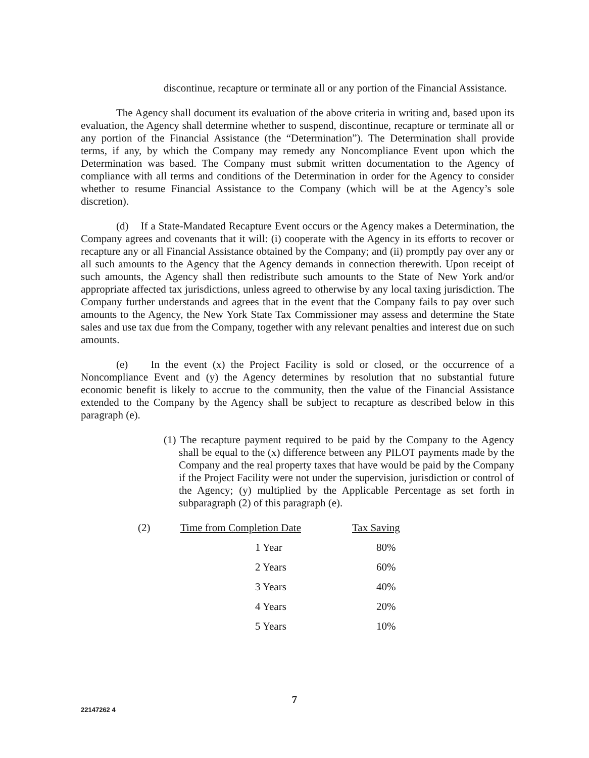discontinue, recapture or terminate all or any portion of the Financial Assistance.
The Agency shall document its evaluation of the above criteria in writing and, based upon its evaluation, the Agency shall determine whether to suspend, discontinue, recapture or terminate all or any portion of the Financial Assistance (the “Determination”). The Determination shall provide terms, if any, by which the Company may remedy any Noncompliance Event upon which the Determination was based. The Company must submit written documentation to the Agency of compliance with all terms and conditions of the Determination in order for the Agency to consider whether to resume Financial Assistance to the Company (which will be at the Agency’s sole discretion).
(d) If a State-Mandated Recapture Event occurs or the Agency makes a Determination, the Company agrees and covenants that it will: (i) cooperate with the Agency in its efforts to recover or recapture any or all Financial Assistance obtained by the Company; and (ii) promptly pay over any or all such amounts to the Agency that the Agency demands in connection therewith. Upon receipt of such amounts, the Agency shall then redistribute such amounts to the State of New York and/or appropriate affected tax jurisdictions, unless agreed to otherwise by any local taxing jurisdiction. The Company further understands and agrees that in the event that the Company fails to pay over such amounts to the Agency, the New York State Tax Commissioner may assess and determine the State sales and use tax due from the Company, together with any relevant penalties and interest due on such amounts.
(e) In the event (x) the Project Facility is sold or closed, or the occurrence of a Noncompliance Event and (y) the Agency determines by resolution that no substantial future economic benefit is likely to accrue to the community, then the value of the Financial Assistance extended to the Company by the Agency shall be subject to recapture as described below in this paragraph (e).
(1) The recapture payment required to be paid by the Company to the Agency shall be equal to the (x) difference between any PILOT payments made by the Company and the real property taxes that have would be paid by the Company if the Project Facility were not under the supervision, jurisdiction or control of the Agency; (y) multiplied by the Applicable Percentage as set forth in subparagraph (2) of this paragraph (e).
| (2) | Time from Completion Date | Tax Saving |
| | 1 Year | 80% |
| | 2 Years | 60% |
| | 3 Years | 40% |
| | 4 Years | 20% |
| | 5 Years | 10% |
7
22147262 4